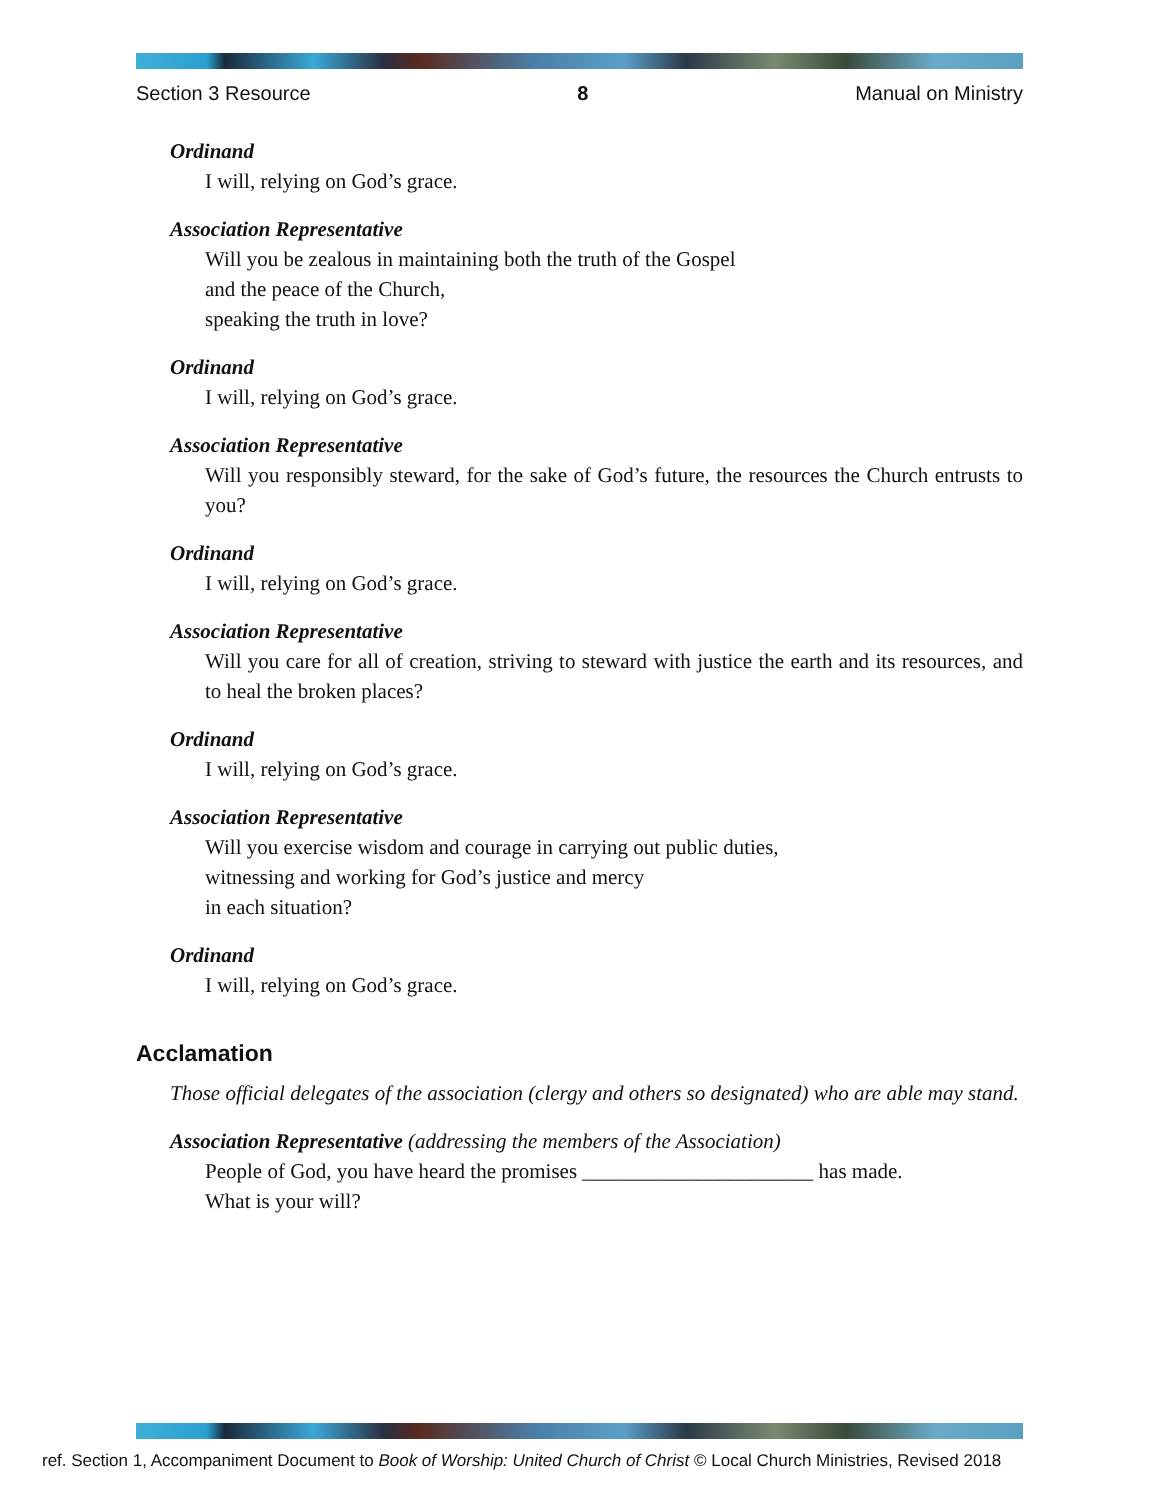Section 3 Resource 8 Manual on Ministry
Ordinand
I will, relying on God’s grace.
Association Representative
Will you be zealous in maintaining both the truth of the Gospel
and the peace of the Church,
speaking the truth in love?
Ordinand
I will, relying on God’s grace.
Association Representative
Will you responsibly steward, for the sake of God’s future, the resources the Church entrusts to you?
Ordinand
I will, relying on God’s grace.
Association Representative
Will you care for all of creation, striving to steward with justice the earth and its resources, and to heal the broken places?
Ordinand
I will, relying on God’s grace.
Association Representative
Will you exercise wisdom and courage in carrying out public duties,
witnessing and working for God’s justice and mercy
in each situation?
Ordinand
I will, relying on God’s grace.
Acclamation
Those official delegates of the association (clergy and others so designated) who are able may stand.
Association Representative (addressing the members of the Association)
People of God, you have heard the promises ______________________ has made.
What is your will?
ref. Section 1, Accompaniment Document to Book of Worship: United Church of Christ © Local Church Ministries, Revised 2018